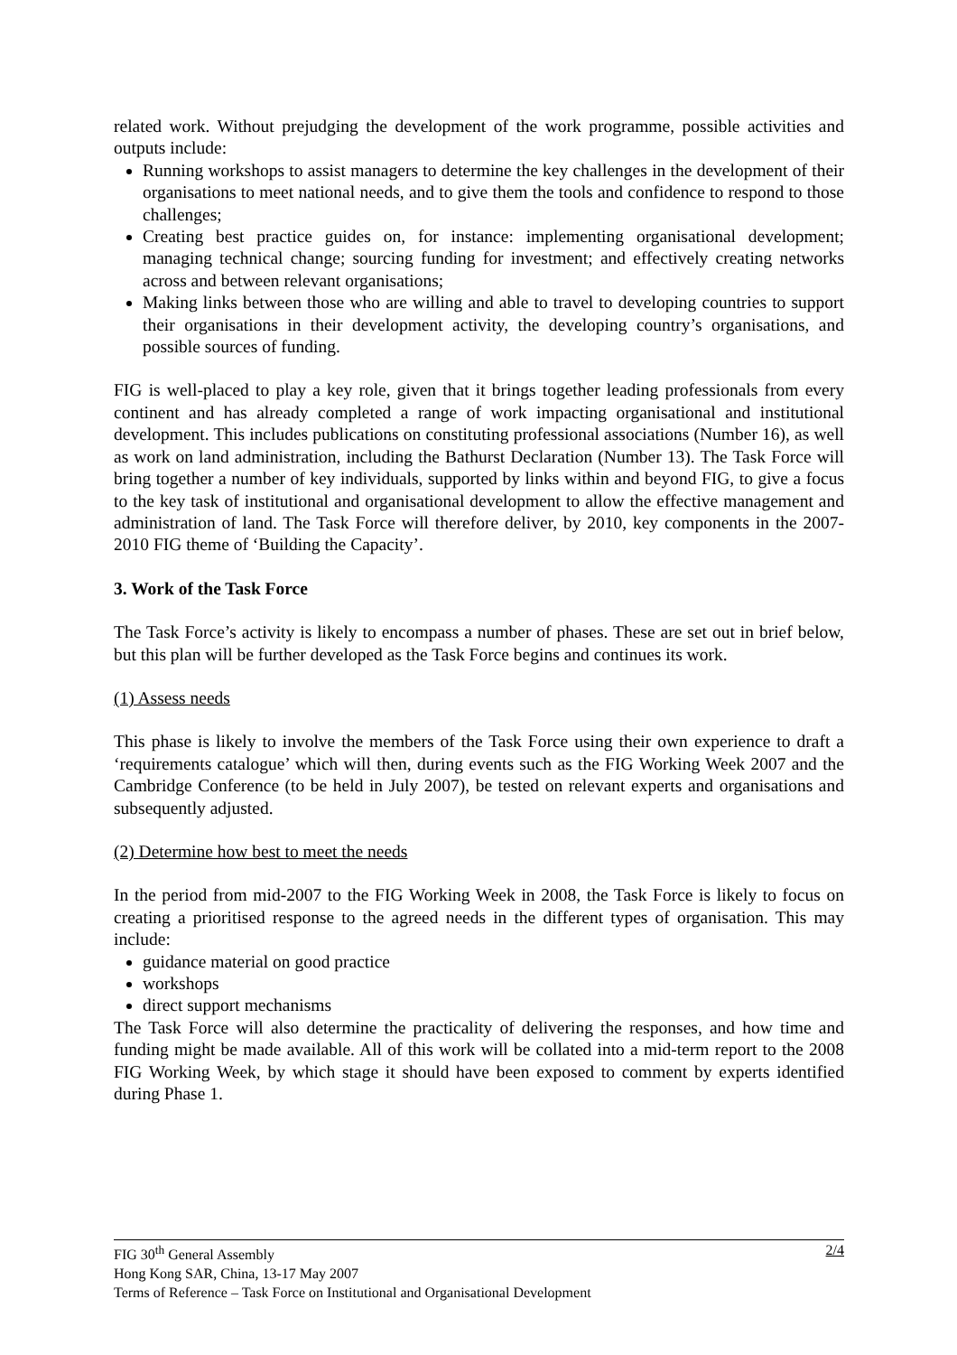related work. Without prejudging the development of the work programme, possible activities and outputs include:
Running workshops to assist managers to determine the key challenges in the development of their organisations to meet national needs, and to give them the tools and confidence to respond to those challenges;
Creating best practice guides on, for instance: implementing organisational development; managing technical change; sourcing funding for investment; and effectively creating networks across and between relevant organisations;
Making links between those who are willing and able to travel to developing countries to support their organisations in their development activity, the developing country’s organisations, and possible sources of funding.
FIG is well-placed to play a key role, given that it brings together leading professionals from every continent and has already completed a range of work impacting organisational and institutional development. This includes publications on constituting professional associations (Number 16), as well as work on land administration, including the Bathurst Declaration (Number 13). The Task Force will bring together a number of key individuals, supported by links within and beyond FIG, to give a focus to the key task of institutional and organisational development to allow the effective management and administration of land. The Task Force will therefore deliver, by 2010, key components in the 2007-2010 FIG theme of ‘Building the Capacity’.
3. Work of the Task Force
The Task Force’s activity is likely to encompass a number of phases. These are set out in brief below, but this plan will be further developed as the Task Force begins and continues its work.
(1) Assess needs
This phase is likely to involve the members of the Task Force using their own experience to draft a ‘requirements catalogue’ which will then, during events such as the FIG Working Week 2007 and the Cambridge Conference (to be held in July 2007), be tested on relevant experts and organisations and subsequently adjusted.
(2) Determine how best to meet the needs
In the period from mid-2007 to the FIG Working Week in 2008, the Task Force is likely to focus on creating a prioritised response to the agreed needs in the different types of organisation. This may include:
guidance material on good practice
workshops
direct support mechanisms
The Task Force will also determine the practicality of delivering the responses, and how time and funding might be made available. All of this work will be collated into a mid-term report to the 2008 FIG Working Week, by which stage it should have been exposed to comment by experts identified during Phase 1.
2/4 FIG 30<sup>th</sup> General Assembly
Hong Kong SAR, China, 13-17 May 2007
Terms of Reference – Task Force on Institutional and Organisational Development